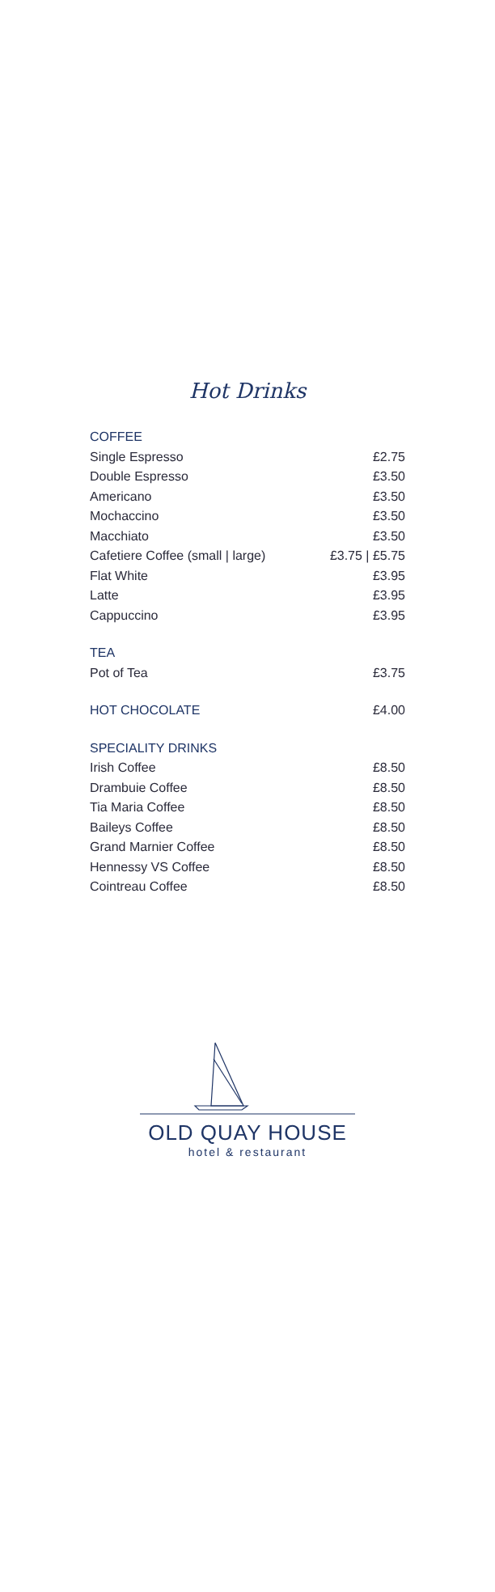Hot Drinks
| COFFEE | |
| Single Espresso | £2.75 |
| Double Espresso | £3.50 |
| Americano | £3.50 |
| Mochaccino | £3.50 |
| Macchiato | £3.50 |
| Cafetiere Coffee (small / large) | £3.75 / £5.75 |
| Flat White | £3.95 |
| Latte | £3.95 |
| Cappuccino | £3.95 |
| TEA | |
| Pot of Tea | £3.75 |
| HOT CHOCOLATE | £4.00 |
| SPECIALITY DRINKS | |
| Irish Coffee | £8.50 |
| Drambuie Coffee | £8.50 |
| Tia Maria Coffee | £8.50 |
| Baileys Coffee | £8.50 |
| Grand Marnier Coffee | £8.50 |
| Hennessy VS Coffee | £8.50 |
| Cointreau Coffee | £8.50 |
OLD QUAY HOUSE
hotel & restaurant